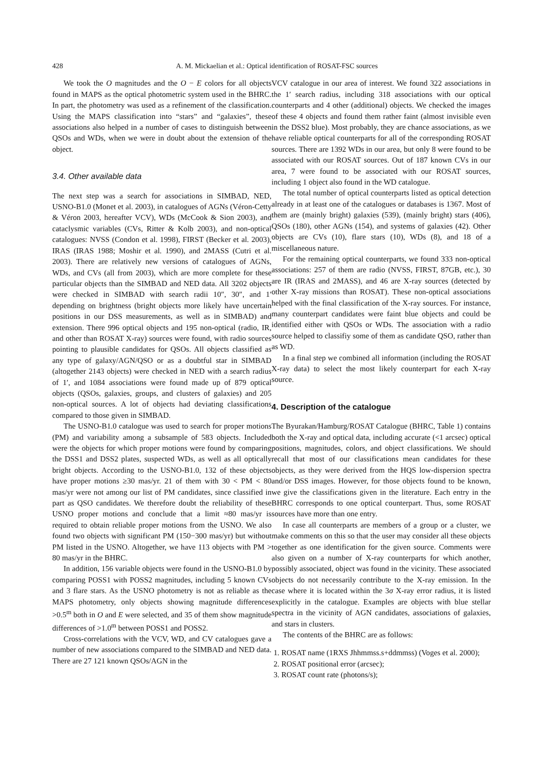428 A. M. Mickaelian et al.: Optical identification of ROSAT-FSC sources
We took the O magnitudes and the O − E colors for all objects found in MAPS as the optical photometric system used in the BHRC. In part, the photometry was used as a refinement of the classification. Using the MAPS classification into “stars” and “galaxies”, these associations also helped in a number of cases to distinguish between QSOs and WDs, when we were in doubt about the extension of the object.
3.4. Other available data
The next step was a search for associations in SIMBAD, NED, USNO-B1.0 (Monet et al. 2003), in catalogues of AGNs (Véron-Cetty & Véron 2003, hereafter VCV), WDs (McCook & Sion 2003), and cataclysmic variables (CVs, Ritter & Kolb 2003), and non-optical catalogues: NVSS (Condon et al. 1998), FIRST (Becker et al. 2003), IRAS (IRAS 1988; Moshir et al. 1990), and 2MASS (Cutri et al. 2003). There are relatively new versions of catalogues of AGNs, WDs, and CVs (all from 2003), which are more complete for these particular objects than the SIMBAD and NED data. All 3202 objects were checked in SIMBAD with search radii 10″, 30″, and 1′ depending on brightness (bright objects more likely have uncertain positions in our DSS measurements, as well as in SIMBAD) and extension. There 996 optical objects and 195 non-optical (radio, IR, and other than ROSAT X-ray) sources were found, with radio sources pointing to plausible candidates for QSOs. All objects classified as any type of galaxy/AGN/QSO or as a doubtful star in SIMBAD (altogether 2143 objects) were checked in NED with a search radius of 1′, and 1084 associations were found made up of 879 optical objects (QSOs, galaxies, groups, and clusters of galaxies) and 205 non-optical sources. A lot of objects had deviating classifications compared to those given in SIMBAD.
The USNO-B1.0 catalogue was used to search for proper motions (PM) and variability among a subsample of 583 objects. Included were the objects for which proper motions were found by comparing the DSS1 and DSS2 plates, suspected WDs, as well as all optically bright objects. According to the USNO-B1.0, 132 of these objects have proper motions ≥30 mas/yr. 21 of them with 30 < PM < 80 mas/yr were not among our list of PM candidates, since classified in part as QSO candidates. We therefore doubt the reliability of these USNO proper motions and conclude that a limit ≈80 mas/yr is required to obtain reliable proper motions from the USNO. We also found two objects with significant PM (150−300 mas/yr) but without PM listed in the USNO. Altogether, we have 113 objects with PM > 80 mas/yr in the BHRC.
In addition, 156 variable objects were found in the USNO-B1.0 by comparing POSS1 with POSS2 magnitudes, including 5 known CVs and 3 flare stars. As the USNO photometry is not as reliable as the MAPS photometry, only objects showing magnitude differences >0.5<sup>m</sup> both in O and E were selected, and 35 of them show magnitude differences of >1.0<sup>m</sup> between POSS1 and POSS2.
Cross-correlations with the VCV, WD, and CV catalogues gave a number of new associations compared to the SIMBAD and NED data. There are 27 121 known QSOs/AGN in the
VCV catalogue in our area of interest. We found 322 associations in the 1′ search radius, including 318 associations with our optical counterparts and 4 other (additional) objects. We checked the images of these 4 objects and found them rather faint (almost invisible even in the DSS2 blue). Most probably, they are chance associations, as we have reliable optical counterparts for all of the corresponding ROSAT sources. There are 1392 WDs in our area, but only 8 were found to be associated with our ROSAT sources. Out of 187 known CVs in our area, 7 were found to be associated with our ROSAT sources, including 1 object also found in the WD catalogue.
The total number of optical counterparts listed as optical detection already in at least one of the catalogues or databases is 1367. Most of them are (mainly bright) galaxies (539), (mainly bright) stars (406), QSOs (180), other AGNs (154), and systems of galaxies (42). Other objects are CVs (10), flare stars (10), WDs (8), and 18 of a miscellaneous nature.
For the remaining optical counterparts, we found 333 non-optical associations: 257 of them are radio (NVSS, FIRST, 87GB, etc.), 30 are IR (IRAS and 2MASS), and 46 are X-ray sources (detected by other X-ray missions than ROSAT). These non-optical associations helped with the final classification of the X-ray sources. For instance, many counterpart candidates were faint blue objects and could be identified either with QSOs or WDs. The association with a radio source helped to classifiy some of them as candidate QSO, rather than as WD.
In a final step we combined all information (including the ROSAT X-ray data) to select the most likely counterpart for each X-ray source.
4. Description of the catalogue
The Byurakan/Hamburg/ROSAT Catalogue (BHRC, Table 1) contains both the X-ray and optical data, including accurate (<1 arcsec) optical positions, magnitudes, colors, and object classifications. We should recall that most of our classifications mean candidates for these objects, as they were derived from the HQS low-dispersion spectra and/or DSS images. However, for those objects found to be known, we give the classifications given in the literature. Each entry in the BHRC corresponds to one optical counterpart. Thus, some ROSAT sources have more than one entry.
In case all counterparts are members of a group or a cluster, we make comments on this so that the user may consider all these objects together as one identification for the given source. Comments were also given on a number of X-ray counterparts for which another, possibly associated, object was found in the vicinity. These associated objects do not necessarily contribute to the X-ray emission. In the case where it is located within the 3σ X-ray error radius, it is listed explicitly in the catalogue. Examples are objects with blue stellar spectra in the vicinity of AGN candidates, associations of galaxies, and stars in clusters.
The contents of the BHRC are as follows:
1. ROSAT name (1RXS Jhhmmss.s+ddmmss) (Voges et al. 2000);
2. ROSAT positional error (arcsec);
3. ROSAT count rate (photons/s);